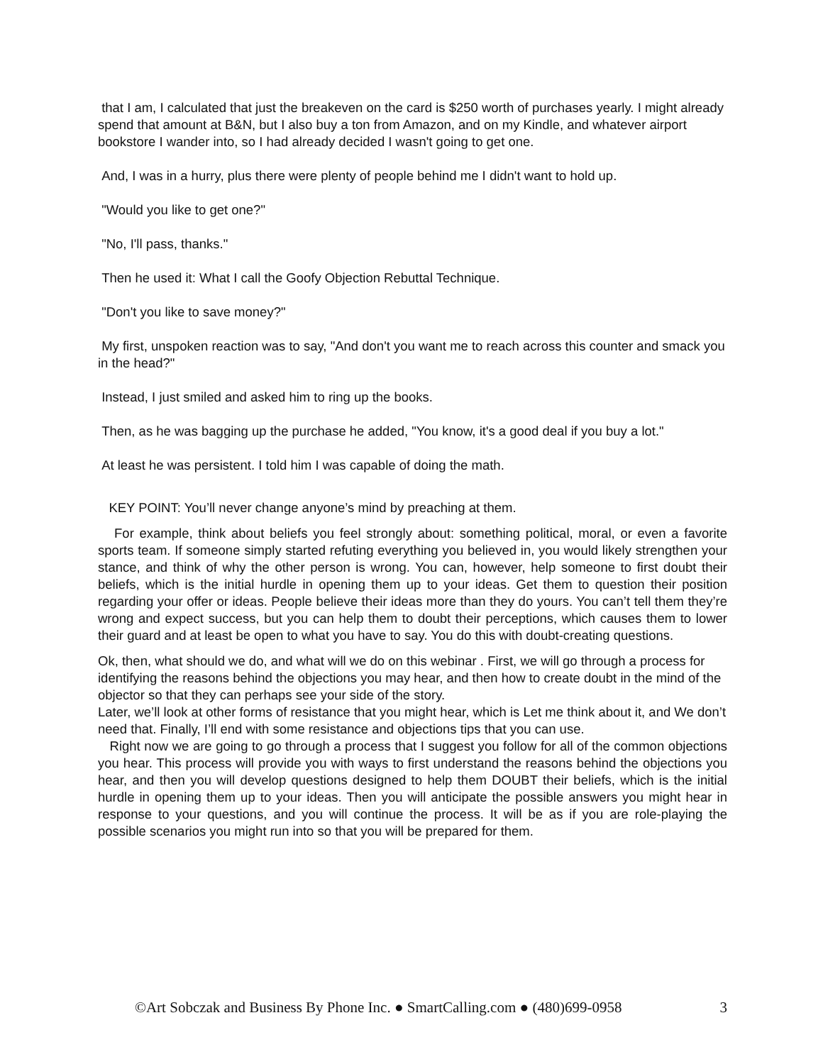that I am, I calculated that just the breakeven on the card is $250 worth of purchases yearly. I might already spend that amount at B&N, but I also buy a ton from Amazon, and on my Kindle, and whatever airport bookstore I wander into, so I had already decided I wasn't going to get one.
And, I was in a hurry, plus there were plenty of people behind me I didn't want to hold up.
"Would you like to get one?"
"No, I'll pass, thanks."
Then he used it: What I call the Goofy Objection Rebuttal Technique.
"Don't you like to save money?"
My first, unspoken reaction was to say, "And don't you want me to reach across this counter and smack you in the head?"
Instead, I just smiled and asked him to ring up the books.
Then, as he was bagging up the purchase he added, "You know, it's a good deal if you buy a lot."
At least he was persistent. I told him I was capable of doing the math.
KEY POINT: You’ll never change anyone’s mind by preaching at them.
For example, think about beliefs you feel strongly about: something political, moral, or even a favorite sports team. If someone simply started refuting everything you believed in, you would likely strengthen your stance, and think of why the other person is wrong. You can, however, help someone to first doubt their beliefs, which is the initial hurdle in opening them up to your ideas. Get them to question their position regarding your offer or ideas. People believe their ideas more than they do yours. You can’t tell them they’re wrong and expect success, but you can help them to doubt their perceptions, which causes them to lower their guard and at least be open to what you have to say. You do this with doubt-creating questions.
Ok, then, what should we do, and what will we do on this webinar . First, we will go through a process for identifying the reasons behind the objections you may hear, and then how to create doubt in the mind of the objector so that they can perhaps see your side of the story.
Later, we’ll look at other forms of resistance that you might hear, which is Let me think about it, and We don’t need that. Finally, I’ll end with some resistance and objections tips that you can use.
Right now we are going to go through a process that I suggest you follow for all of the common objections you hear. This process will provide you with ways to first understand the reasons behind the objections you hear, and then you will develop questions designed to help them DOUBT their beliefs, which is the initial hurdle in opening them up to your ideas. Then you will anticipate the possible answers you might hear in response to your questions, and you will continue the process. It will be as if you are role-playing the possible scenarios you might run into so that you will be prepared for them.
©Art Sobczak and Business By Phone Inc. ● SmartCalling.com ● (480)699-0958 3